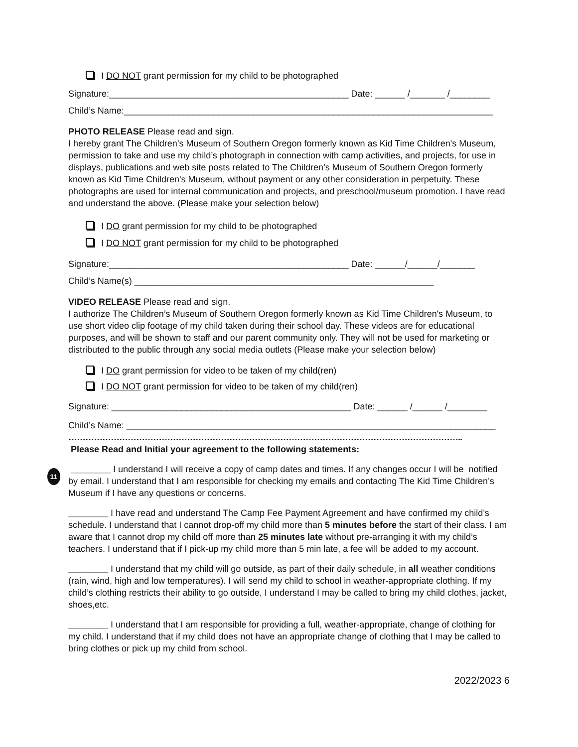I DO NOT grant permission for my child to be photographed
Signature:________________________________________________ Date: ______ /_______ /________
Child’s Name:__________________________________________________________________________
PHOTO RELEASE Please read and sign.
I hereby grant The Children’s Museum of Southern Oregon formerly known as Kid Time Children's Museum, permission to take and use my child’s photograph in connection with camp activities, and projects, for use in displays, publications and web site posts related to The Children’s Museum of Southern Oregon formerly known as Kid Time Children's Museum, without payment or any other consideration in perpetuity. These photographs are used for internal communication and projects, and preschool/museum promotion. I have read and understand the above. (Please make your selection below)
I DO grant permission for my child to be photographed
I DO NOT grant permission for my child to be photographed
Signature:________________________________________________ Date: ______/______/_______
Child’s Name(s) ____________________________________________________________
VIDEO RELEASE Please read and sign.
I authorize The Children’s Museum of Southern Oregon formerly known as Kid Time Children's Museum, to use short video clip footage of my child taken during their school day. These videos are for educational purposes, and will be shown to staff and our parent community only. They will not be used for marketing or distributed to the public through any social media outlets (Please make your selection below)
I DO grant permission for video to be taken of my child(ren)
I DO NOT grant permission for video to be taken of my child(ren)
Signature: ________________________________________________ Date: ______ /______ /________
Child’s Name: __________________________________________________________________________
…………………………………………………………………………………………………………………………..
Please Read and Initial your agreement to the following statements:
11
________ I understand I will receive a copy of camp dates and times. If any changes occur I will be notified by email. I understand that I am responsible for checking my emails and contacting The Kid Time Children’s Museum if I have any questions or concerns.
________ I have read and understand The Camp Fee Payment Agreement and have confirmed my child’s schedule. I understand that I cannot drop-off my child more than 5 minutes before the start of their class. I am aware that I cannot drop my child off more than 25 minutes late without pre-arranging it with my child’s teachers. I understand that if I pick-up my child more than 5 min late, a fee will be added to my account.
________ I understand that my child will go outside, as part of their daily schedule, in all weather conditions (rain, wind, high and low temperatures). I will send my child to school in weather-appropriate clothing. If my child’s clothing restricts their ability to go outside, I understand I may be called to bring my child clothes, jacket, shoes,etc.
________ I understand that I am responsible for providing a full, weather-appropriate, change of clothing for my child. I understand that if my child does not have an appropriate change of clothing that I may be called to bring clothes or pick up my child from school.
2022/2023 6